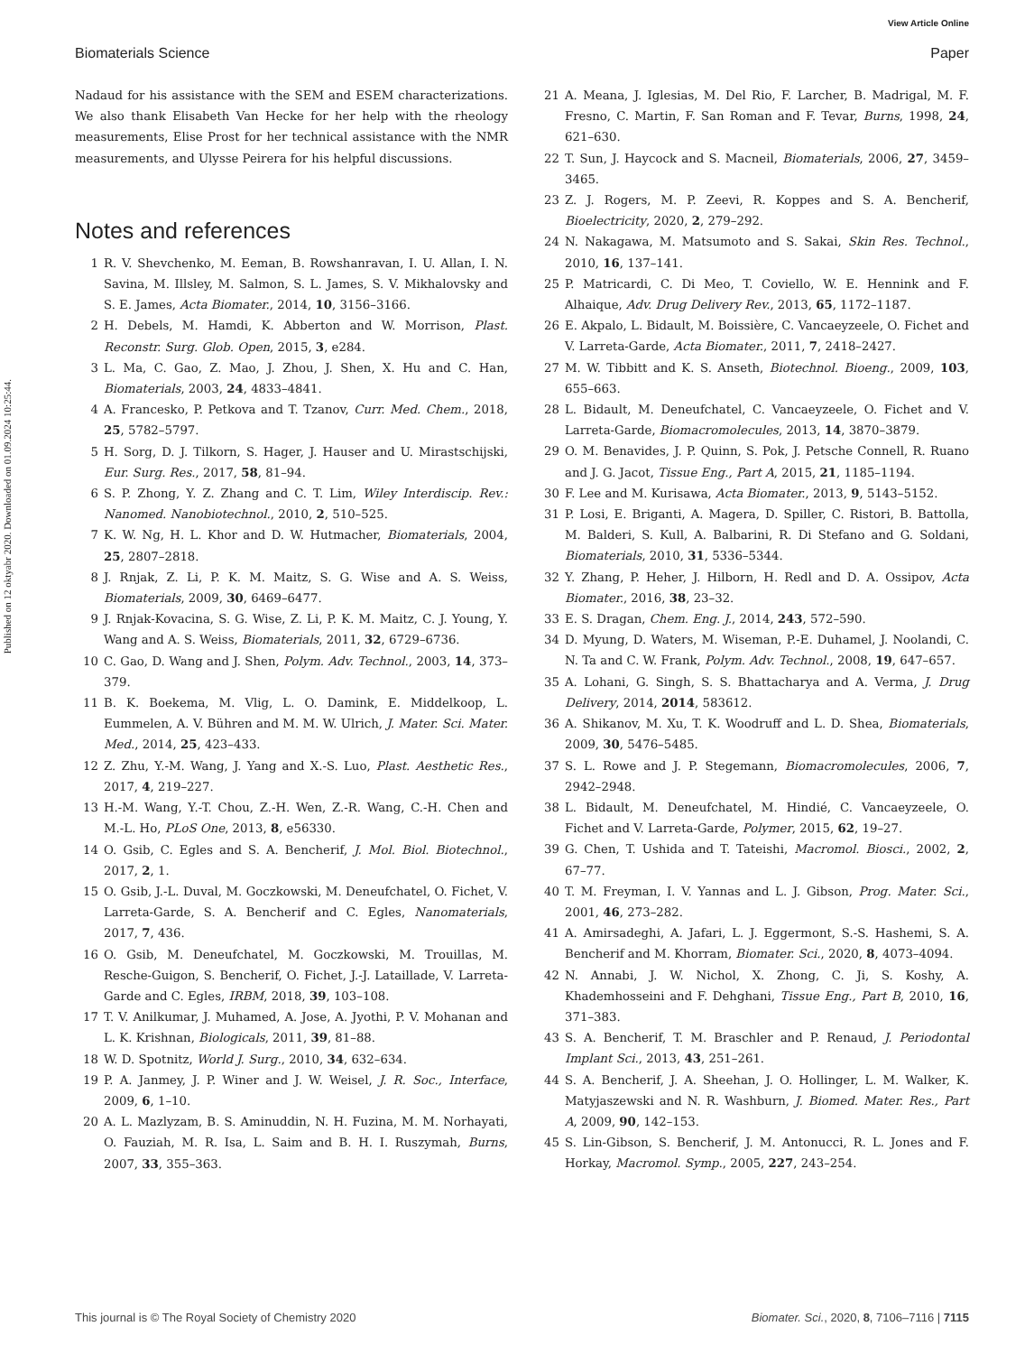View Article Online
Biomaterials Science Paper
Published on 12 oktyabr 2020. Downloaded on 01.09.2024 10:25:44.
Nadaud for his assistance with the SEM and ESEM characterizations. We also thank Elisabeth Van Hecke for her help with the rheology measurements, Elise Prost for her technical assistance with the NMR measurements, and Ulysse Peirera for his helpful discussions.
Notes and references
1 R. V. Shevchenko, M. Eeman, B. Rowshanravan, I. U. Allan, I. N. Savina, M. Illsley, M. Salmon, S. L. James, S. V. Mikhalovsky and S. E. James, Acta Biomater., 2014, 10, 3156–3166.
2 H. Debels, M. Hamdi, K. Abberton and W. Morrison, Plast. Reconstr. Surg. Glob. Open, 2015, 3, e284.
3 L. Ma, C. Gao, Z. Mao, J. Zhou, J. Shen, X. Hu and C. Han, Biomaterials, 2003, 24, 4833–4841.
4 A. Francesko, P. Petkova and T. Tzanov, Curr. Med. Chem., 2018, 25, 5782–5797.
5 H. Sorg, D. J. Tilkorn, S. Hager, J. Hauser and U. Mirastschijski, Eur. Surg. Res., 2017, 58, 81–94.
6 S. P. Zhong, Y. Z. Zhang and C. T. Lim, Wiley Interdiscip. Rev.: Nanomed. Nanobiotechnol., 2010, 2, 510–525.
7 K. W. Ng, H. L. Khor and D. W. Hutmacher, Biomaterials, 2004, 25, 2807–2818.
8 J. Rnjak, Z. Li, P. K. M. Maitz, S. G. Wise and A. S. Weiss, Biomaterials, 2009, 30, 6469–6477.
9 J. Rnjak-Kovacina, S. G. Wise, Z. Li, P. K. M. Maitz, C. J. Young, Y. Wang and A. S. Weiss, Biomaterials, 2011, 32, 6729–6736.
10 C. Gao, D. Wang and J. Shen, Polym. Adv. Technol., 2003, 14, 373–379.
11 B. K. Boekema, M. Vlig, L. O. Damink, E. Middelkoop, L. Eummelen, A. V. Bühren and M. M. W. Ulrich, J. Mater. Sci. Mater. Med., 2014, 25, 423–433.
12 Z. Zhu, Y.-M. Wang, J. Yang and X.-S. Luo, Plast. Aesthetic Res., 2017, 4, 219–227.
13 H.-M. Wang, Y.-T. Chou, Z.-H. Wen, Z.-R. Wang, C.-H. Chen and M.-L. Ho, PLoS One, 2013, 8, e56330.
14 O. Gsib, C. Egles and S. A. Bencherif, J. Mol. Biol. Biotechnol., 2017, 2, 1.
15 O. Gsib, J.-L. Duval, M. Goczkowski, M. Deneufchatel, O. Fichet, V. Larreta-Garde, S. A. Bencherif and C. Egles, Nanomaterials, 2017, 7, 436.
16 O. Gsib, M. Deneufchatel, M. Goczkowski, M. Trouillas, M. Resche-Guigon, S. Bencherif, O. Fichet, J.-J. Lataillade, V. Larreta-Garde and C. Egles, IRBM, 2018, 39, 103–108.
17 T. V. Anilkumar, J. Muhamed, A. Jose, A. Jyothi, P. V. Mohanan and L. K. Krishnan, Biologicals, 2011, 39, 81–88.
18 W. D. Spotnitz, World J. Surg., 2010, 34, 632–634.
19 P. A. Janmey, J. P. Winer and J. W. Weisel, J. R. Soc., Interface, 2009, 6, 1–10.
20 A. L. Mazlyzam, B. S. Aminuddin, N. H. Fuzina, M. M. Norhayati, O. Fauziah, M. R. Isa, L. Saim and B. H. I. Ruszymah, Burns, 2007, 33, 355–363.
21 A. Meana, J. Iglesias, M. Del Rio, F. Larcher, B. Madrigal, M. F. Fresno, C. Martin, F. San Roman and F. Tevar, Burns, 1998, 24, 621–630.
22 T. Sun, J. Haycock and S. Macneil, Biomaterials, 2006, 27, 3459–3465.
23 Z. J. Rogers, M. P. Zeevi, R. Koppes and S. A. Bencherif, Bioelectricity, 2020, 2, 279–292.
24 N. Nakagawa, M. Matsumoto and S. Sakai, Skin Res. Technol., 2010, 16, 137–141.
25 P. Matricardi, C. Di Meo, T. Coviello, W. E. Hennink and F. Alhaique, Adv. Drug Delivery Rev., 2013, 65, 1172–1187.
26 E. Akpalo, L. Bidault, M. Boissière, C. Vancaeyzeele, O. Fichet and V. Larreta-Garde, Acta Biomater., 2011, 7, 2418–2427.
27 M. W. Tibbitt and K. S. Anseth, Biotechnol. Bioeng., 2009, 103, 655–663.
28 L. Bidault, M. Deneufchatel, C. Vancaeyzeele, O. Fichet and V. Larreta-Garde, Biomacromolecules, 2013, 14, 3870–3879.
29 O. M. Benavides, J. P. Quinn, S. Pok, J. Petsche Connell, R. Ruano and J. G. Jacot, Tissue Eng., Part A, 2015, 21, 1185–1194.
30 F. Lee and M. Kurisawa, Acta Biomater., 2013, 9, 5143–5152.
31 P. Losi, E. Briganti, A. Magera, D. Spiller, C. Ristori, B. Battolla, M. Balderi, S. Kull, A. Balbarini, R. Di Stefano and G. Soldani, Biomaterials, 2010, 31, 5336–5344.
32 Y. Zhang, P. Heher, J. Hilborn, H. Redl and D. A. Ossipov, Acta Biomater., 2016, 38, 23–32.
33 E. S. Dragan, Chem. Eng. J., 2014, 243, 572–590.
34 D. Myung, D. Waters, M. Wiseman, P.-E. Duhamel, J. Noolandi, C. N. Ta and C. W. Frank, Polym. Adv. Technol., 2008, 19, 647–657.
35 A. Lohani, G. Singh, S. S. Bhattacharya and A. Verma, J. Drug Delivery, 2014, 2014, 583612.
36 A. Shikanov, M. Xu, T. K. Woodruff and L. D. Shea, Biomaterials, 2009, 30, 5476–5485.
37 S. L. Rowe and J. P. Stegemann, Biomacromolecules, 2006, 7, 2942–2948.
38 L. Bidault, M. Deneufchatel, M. Hindié, C. Vancaeyzeele, O. Fichet and V. Larreta-Garde, Polymer, 2015, 62, 19–27.
39 G. Chen, T. Ushida and T. Tateishi, Macromol. Biosci., 2002, 2, 67–77.
40 T. M. Freyman, I. V. Yannas and L. J. Gibson, Prog. Mater. Sci., 2001, 46, 273–282.
41 A. Amirsadeghi, A. Jafari, L. J. Eggermont, S.-S. Hashemi, S. A. Bencherif and M. Khorram, Biomater. Sci., 2020, 8, 4073–4094.
42 N. Annabi, J. W. Nichol, X. Zhong, C. Ji, S. Koshy, A. Khademhosseini and F. Dehghani, Tissue Eng., Part B, 2010, 16, 371–383.
43 S. A. Bencherif, T. M. Braschler and P. Renaud, J. Periodontal Implant Sci., 2013, 43, 251–261.
44 S. A. Bencherif, J. A. Sheehan, J. O. Hollinger, L. M. Walker, K. Matyjaszewski and N. R. Washburn, J. Biomed. Mater. Res., Part A, 2009, 90, 142–153.
45 S. Lin-Gibson, S. Bencherif, J. M. Antonucci, R. L. Jones and F. Horkay, Macromol. Symp., 2005, 227, 243–254.
This journal is © The Royal Society of Chemistry 2020 Biomater. Sci., 2020, 8, 7106–7116 | 7115